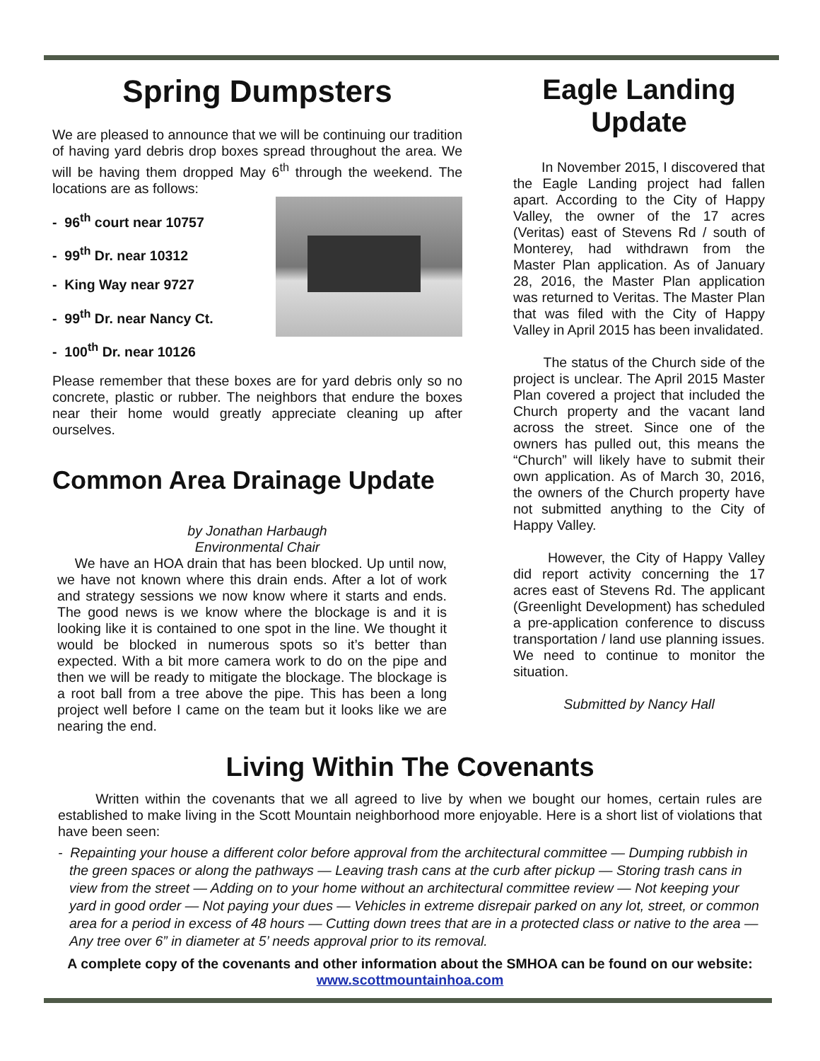Spring Dumpsters
We are pleased to announce that we will be continuing our tradition of having yard debris drop boxes spread throughout the area. We will be having them dropped May 6<sup>th</sup> through the weekend. The locations are as follows:
- 96<sup>th</sup> court near 10757
- 99<sup>th</sup> Dr. near 10312
- King Way near 9727
- 99<sup>th</sup> Dr. near Nancy Ct.
- 100<sup>th</sup> Dr. near 10126
Please remember that these boxes are for yard debris only so no concrete, plastic or rubber. The neighbors that endure the boxes near their home would greatly appreciate cleaning up after ourselves.
Common Area Drainage Update
by Jonathan Harbaugh
Environmental Chair
We have an HOA drain that has been blocked. Up until now, we have not known where this drain ends. After a lot of work and strategy sessions we now know where it starts and ends. The good news is we know where the blockage is and it is looking like it is contained to one spot in the line. We thought it would be blocked in numerous spots so it’s better than expected. With a bit more camera work to do on the pipe and then we will be ready to mitigate the blockage. The blockage is a root ball from a tree above the pipe. This has been a long project well before I came on the team but it looks like we are nearing the end.
Eagle Landing Update
In November 2015, I discovered that the Eagle Landing project had fallen apart. According to the City of Happy Valley, the owner of the 17 acres (Veritas) east of Stevens Rd / south of Monterey, had withdrawn from the Master Plan application. As of January 28, 2016, the Master Plan application was returned to Veritas. The Master Plan that was filed with the City of Happy Valley in April 2015 has been invalidated.
The status of the Church side of the project is unclear. The April 2015 Master Plan covered a project that included the Church property and the vacant land across the street. Since one of the owners has pulled out, this means the “Church” will likely have to submit their own application. As of March 30, 2016, the owners of the Church property have not submitted anything to the City of Happy Valley.
However, the City of Happy Valley did report activity concerning the 17 acres east of Stevens Rd. The applicant (Greenlight Development) has scheduled a pre-application conference to discuss transportation / land use planning issues. We need to continue to monitor the situation.
Submitted by Nancy Hall
Living Within The Covenants
Written within the covenants that we all agreed to live by when we bought our homes, certain rules are established to make living in the Scott Mountain neighborhood more enjoyable. Here is a short list of violations that have been seen:
- Repainting your house a different color before approval from the architectural committee — Dumping rubbish in the green spaces or along the pathways — Leaving trash cans at the curb after pickup — Storing trash cans in view from the street — Adding on to your home without an architectural committee review — Not keeping your yard in good order — Not paying your dues — Vehicles in extreme disrepair parked on any lot, street, or common area for a period in excess of 48 hours — Cutting down trees that are in a protected class or native to the area — Any tree over 6” in diameter at 5’ needs approval prior to its removal.
A complete copy of the covenants and other information about the SMHOA can be found on our website: www.scottmountainhoa.com